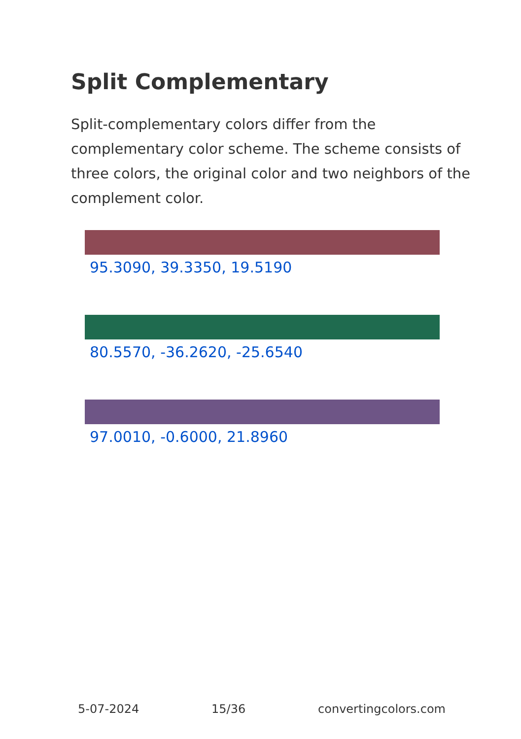Split Complementary
Split-complementary colors differ from the complementary color scheme. The scheme consists of three colors, the original color and two neighbors of the complement color.
95.3090, 39.3350, 19.5190
80.5570, -36.2620, -25.6540
97.0010, -0.6000, 21.8960
5-07-2024 15/36 convertingcolors.com